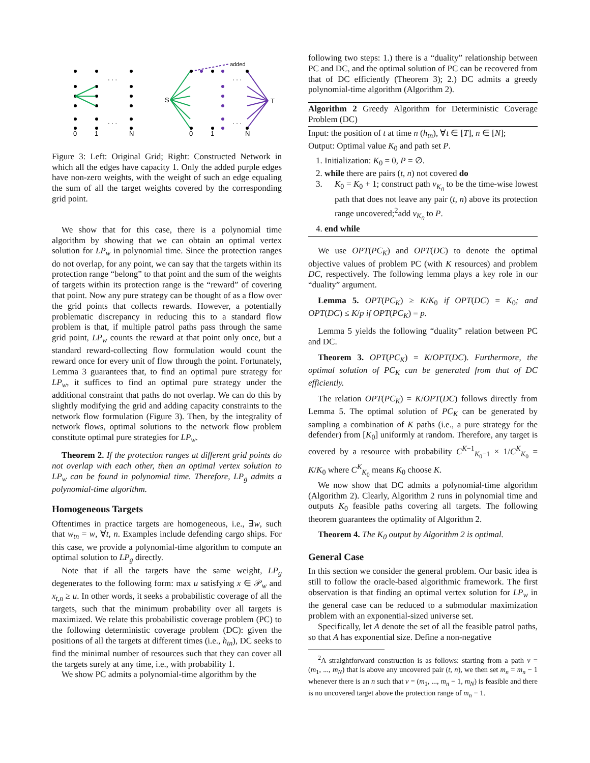0
1
N
0
1
N
S
T
added
. . .
. . .
. . .
. . .
Figure 3: Left: Original Grid; Right: Constructed Network in which all the edges have capacity 1. Only the added purple edges have non-zero weights, with the weight of such an edge equaling the sum of all the target weights covered by the corresponding grid point.
We show that for this case, there is a polynomial time algorithm by showing that we can obtain an optimal vertex solution for LP<sub>w</sub> in polynomial time. Since the protection ranges do not overlap, for any point, we can say that the targets within its protection range “belong” to that point and the sum of the weights of targets within its protection range is the “reward” of covering that point. Now any pure strategy can be thought of as a flow over the grid points that collects rewards. However, a potentially problematic discrepancy in reducing this to a standard flow problem is that, if multiple patrol paths pass through the same grid point, LP<sub>w</sub> counts the reward at that point only once, but a standard reward-collecting flow formulation would count the reward once for every unit of flow through the point. Fortunately, Lemma 3 guarantees that, to find an optimal pure strategy for LP<sub>w</sub>, it suffices to find an optimal pure strategy under the additional constraint that paths do not overlap. We can do this by slightly modifying the grid and adding capacity constraints to the network flow formulation (Figure 3). Then, by the integrality of network flows, optimal solutions to the network flow problem constitute optimal pure strategies for LP<sub>w</sub>.
Theorem 2. If the protection ranges at different grid points do not overlap with each other, then an optimal vertex solution to LP<sub>w</sub> can be found in polynomial time. Therefore, LP<sub>g</sub> admits a polynomial-time algorithm.
Homogeneous Targets
Oftentimes in practice targets are homogeneous, i.e., ∃w, such that w<sub>tn</sub> = w, ∀t, n. Examples include defending cargo ships. For this case, we provide a polynomial-time algorithm to compute an optimal solution to LP<sub>g</sub> directly.
Note that if all the targets have the same weight, LP<sub>g</sub> degenerates to the following form: max u satisfying x ∈ 𝒫<sub>w</sub> and x<sub>t,n</sub> ≥ u. In other words, it seeks a probabilistic coverage of all the targets, such that the minimum probability over all targets is maximized. We relate this probabilistic coverage problem (PC) to the following deterministic coverage problem (DC): given the positions of all the targets at different times (i.e., h<sub>tn</sub>), DC seeks to find the minimal number of resources such that they can cover all the targets surely at any time, i.e., with probability 1.
We show PC admits a polynomial-time algorithm by the
following two steps: 1.) there is a “duality” relationship between PC and DC, and the optimal solution of PC can be recovered from that of DC efficiently (Theorem 3); 2.) DC admits a greedy polynomial-time algorithm (Algorithm 2).
Algorithm 2 Greedy Algorithm for Deterministic Coverage Problem (DC)
Input: the position of t at time n (h<sub>tn</sub>), ∀t ∈ [T], n ∈ [N];
Output: Optimal value K<sub>0</sub> and path set P.
1. Initialization: K<sub>0</sub> = 0, P = ∅.
2. while there are pairs (t, n) not covered do
3. K<sub>0</sub> = K<sub>0</sub> + 1; construct path v<sub>K<sub>0</sub></sub> to be the time-wise lowest path that does not leave any pair (t, n) above its protection range uncovered;<sup>2</sup>add v<sub>K<sub>0</sub></sub> to P.
4. end while
We use OPT(PC<sub>K</sub>) and OPT(DC) to denote the optimal objective values of problem PC (with K resources) and problem DC, respectively. The following lemma plays a key role in our “duality” argument.
Lemma 5. OPT(PC<sub>K</sub>) ≥ K/K<sub>0</sub> if OPT(DC) = K<sub>0</sub>; and OPT(DC) ≤ K/p if OPT(PC<sub>K</sub>) = p.
Lemma 5 yields the following “duality” relation between PC and DC.
Theorem 3. OPT(PC<sub>K</sub>) = K/OPT(DC). Furthermore, the optimal solution of PC<sub>K</sub> can be generated from that of DC efficiently.
The relation OPT(PC<sub>K</sub>) = K/OPT(DC) follows directly from Lemma 5. The optimal solution of PC<sub>K</sub> can be generated by sampling a combination of K paths (i.e., a pure strategy for the defender) from [K<sub>0</sub>] uniformly at random. Therefore, any target is covered by a resource with probability C<sup>K−1</sup><sub>K<sub>0</sub>−1</sub> × 1/C<sup>K</sup><sub>K<sub>0</sub></sub> = K/K<sub>0</sub> where C<sup>K</sup><sub>K<sub>0</sub></sub> means K<sub>0</sub> choose K.
We now show that DC admits a polynomial-time algorithm (Algorithm 2). Clearly, Algorithm 2 runs in polynomial time and outputs K<sub>0</sub> feasible paths covering all targets. The following theorem guarantees the optimality of Algorithm 2.
Theorem 4. The K<sub>0</sub> output by Algorithm 2 is optimal.
General Case
In this section we consider the general problem. Our basic idea is still to follow the oracle-based algorithmic framework. The first observation is that finding an optimal vertex solution for LP<sub>w</sub> in the general case can be reduced to a submodular maximization problem with an exponential-sized universe set.
Specifically, let A denote the set of all the feasible patrol paths, so that A has exponential size. Define a non-negative
<sup>2</sup> A straightforward construction is as follows: starting from a path v = (m<sub>1</sub>, ..., m<sub>N</sub>) that is above any uncovered pair (t, n), we then set m<sub>n</sub> = m<sub>n</sub> − 1 whenever there is an n such that v = (m<sub>1</sub>, ..., m<sub>n</sub> − 1, m<sub>N</sub>) is feasible and there is no uncovered target above the protection range of m<sub>n</sub> − 1.